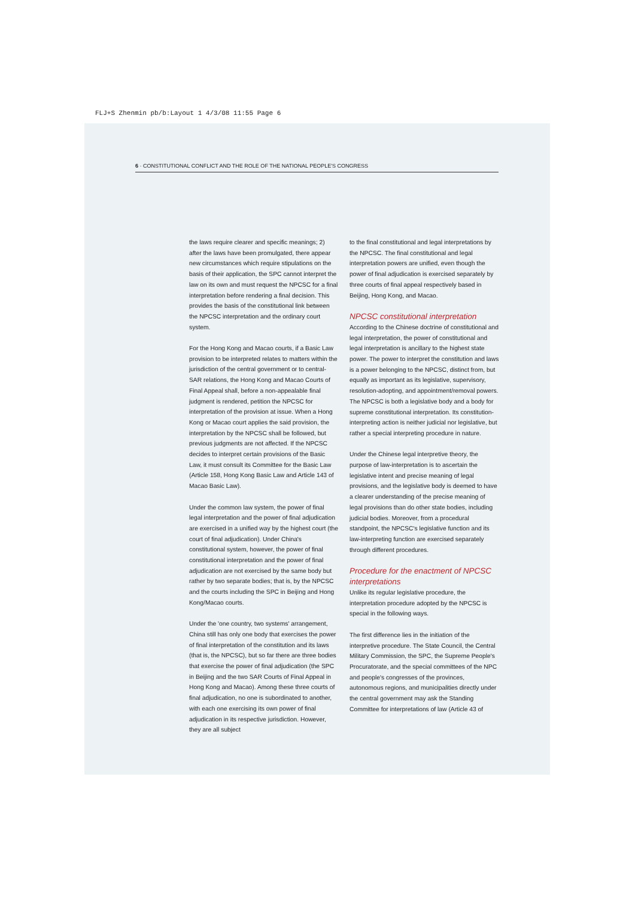FLJ+S Zhenmin pb/b:Layout 1 4/3/08 11:55 Page 6
6 · CONSTITUTIONAL CONFLICT AND THE ROLE OF THE NATIONAL PEOPLE'S CONGRESS
the laws require clearer and specific meanings; 2) after the laws have been promulgated, there appear new circumstances which require stipulations on the basis of their application, the SPC cannot interpret the law on its own and must request the NPCSC for a final interpretation before rendering a final decision. This provides the basis of the constitutional link between the NPCSC interpretation and the ordinary court system.
For the Hong Kong and Macao courts, if a Basic Law provision to be interpreted relates to matters within the jurisdiction of the central government or to central-SAR relations, the Hong Kong and Macao Courts of Final Appeal shall, before a non-appealable final judgment is rendered, petition the NPCSC for interpretation of the provision at issue. When a Hong Kong or Macao court applies the said provision, the interpretation by the NPCSC shall be followed, but previous judgments are not affected. If the NPCSC decides to interpret certain provisions of the Basic Law, it must consult its Committee for the Basic Law (Article 158, Hong Kong Basic Law and Article 143 of Macao Basic Law).
Under the common law system, the power of final legal interpretation and the power of final adjudication are exercised in a unified way by the highest court (the court of final adjudication). Under China's constitutional system, however, the power of final constitutional interpretation and the power of final adjudication are not exercised by the same body but rather by two separate bodies; that is, by the NPCSC and the courts including the SPC in Beijing and Hong Kong/Macao courts.
Under the 'one country, two systems' arrangement, China still has only one body that exercises the power of final interpretation of the constitution and its laws (that is, the NPCSC), but so far there are three bodies that exercise the power of final adjudication (the SPC in Beijing and the two SAR Courts of Final Appeal in Hong Kong and Macao). Among these three courts of final adjudication, no one is subordinated to another, with each one exercising its own power of final adjudication in its respective jurisdiction. However, they are all subject
to the final constitutional and legal interpretations by the NPCSC. The final constitutional and legal interpretation powers are unified, even though the power of final adjudication is exercised separately by three courts of final appeal respectively based in Beijing, Hong Kong, and Macao.
NPCSC constitutional interpretation
According to the Chinese doctrine of constitutional and legal interpretation, the power of constitutional and legal interpretation is ancillary to the highest state power. The power to interpret the constitution and laws is a power belonging to the NPCSC, distinct from, but equally as important as its legislative, supervisory, resolution-adopting, and appointment/removal powers. The NPCSC is both a legislative body and a body for supreme constitutional interpretation. Its constitution-interpreting action is neither judicial nor legislative, but rather a special interpreting procedure in nature.
Under the Chinese legal interpretive theory, the purpose of law-interpretation is to ascertain the legislative intent and precise meaning of legal provisions, and the legislative body is deemed to have a clearer understanding of the precise meaning of legal provisions than do other state bodies, including judicial bodies. Moreover, from a procedural standpoint, the NPCSC's legislative function and its law-interpreting function are exercised separately through different procedures.
Procedure for the enactment of NPCSC interpretations
Unlike its regular legislative procedure, the interpretation procedure adopted by the NPCSC is special in the following ways.
The first difference lies in the initiation of the interpretive procedure. The State Council, the Central Military Commission, the SPC, the Supreme People's Procuratorate, and the special committees of the NPC and people's congresses of the provinces, autonomous regions, and municipalities directly under the central government may ask the Standing Committee for interpretations of law (Article 43 of